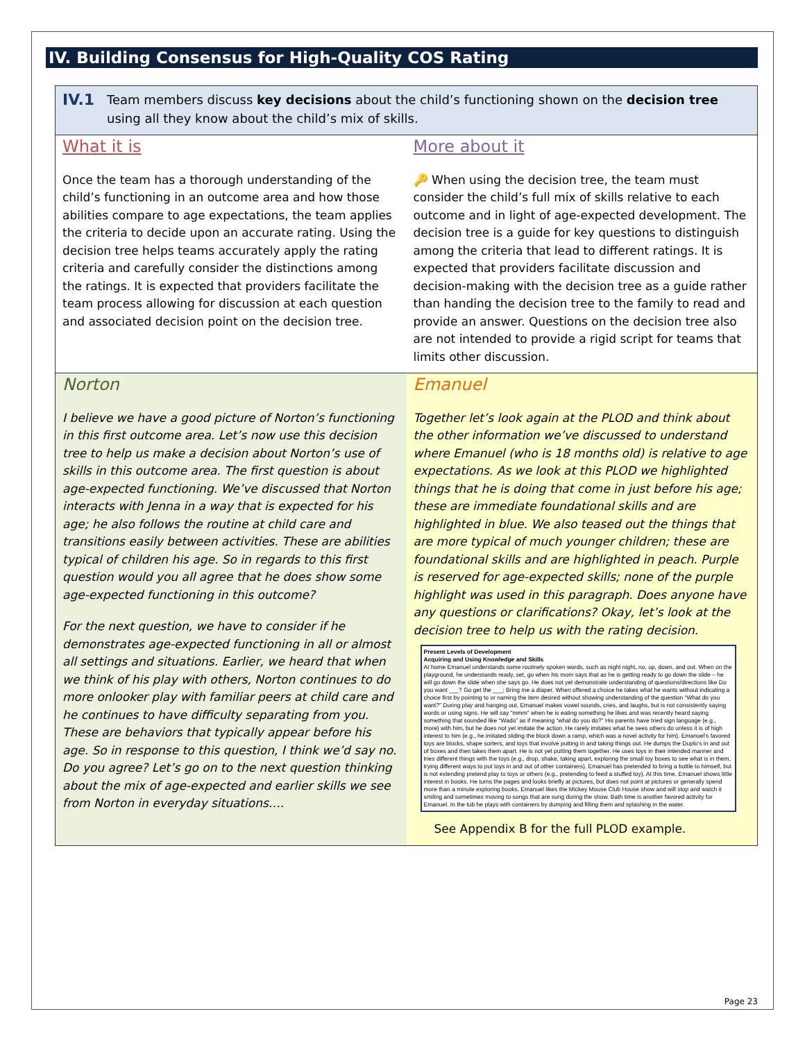IV. Building Consensus for High-Quality COS Rating
IV.1
Team members discuss key decisions about the child’s functioning shown on the decision tree using all they know about the child’s mix of skills.
What it is
Once the team has a thorough understanding of the child’s functioning in an outcome area and how those abilities compare to age expectations, the team applies the criteria to decide upon an accurate rating. Using the decision tree helps teams accurately apply the rating criteria and carefully consider the distinctions among the ratings. It is expected that providers facilitate the team process allowing for discussion at each question and associated decision point on the decision tree.
More about it
🔑 When using the decision tree, the team must consider the child’s full mix of skills relative to each outcome and in light of age-expected development. The decision tree is a guide for key questions to distinguish among the criteria that lead to different ratings. It is expected that providers facilitate discussion and decision-making with the decision tree as a guide rather than handing the decision tree to the family to read and provide an answer. Questions on the decision tree also are not intended to provide a rigid script for teams that limits other discussion.
Norton
I believe we have a good picture of Norton’s functioning in this first outcome area. Let’s now use this decision tree to help us make a decision about Norton’s use of skills in this outcome area. The first question is about age-expected functioning. We’ve discussed that Norton interacts with Jenna in a way that is expected for his age; he also follows the routine at child care and transitions easily between activities. These are abilities typical of children his age. So in regards to this first question would you all agree that he does show some age-expected functioning in this outcome?
For the next question, we have to consider if he demonstrates age-expected functioning in all or almost all settings and situations. Earlier, we heard that when we think of his play with others, Norton continues to do more onlooker play with familiar peers at child care and he continues to have difficulty separating from you. These are behaviors that typically appear before his age. So in response to this question, I think we’d say no. Do you agree? Let’s go on to the next question thinking about the mix of age-expected and earlier skills we see from Norton in everyday situations….
Emanuel
Together let’s look again at the PLOD and think about the other information we’ve discussed to understand where Emanuel (who is 18 months old) is relative to age expectations. As we look at this PLOD we highlighted things that he is doing that come in just before his age; these are immediate foundational skills and are highlighted in blue. We also teased out the things that are more typical of much younger children; these are foundational skills and are highlighted in peach. Purple is reserved for age-expected skills; none of the purple highlight was used in this paragraph. Does anyone have any questions or clarifications? Okay, let’s look at the decision tree to help us with the rating decision.
Present Levels of Development
Acquiring and Using Knowledge and Skills
At home Emanuel understands some routinely spoken words, such as night night, no, up, down, and out. When on the playground, he understands ready, set, go when his mom says that as he is getting ready to go down the slide – he will go down the slide when she says go. He does not yet demonstrate understanding of questions/directions like Do you want ___? Go get the ___; Bring me a diaper. When offered a choice he takes what he wants without indicating a choice first by pointing to or naming the item desired without showing understanding of the question “What do you want?” During play and hanging out, Emanuel makes vowel sounds, cries, and laughs, but is not consistently saying words or using signs. He will say “mmm” when he is eating something he likes and was recently heard saying something that sounded like “Wado” as if meaning “what do you do?” His parents have tried sign language (e.g., more) with him, but he does not yet imitate the action. He rarely imitates what he sees others do unless it is of high interest to him (e.g., he imitated sliding the block down a ramp, which was a novel activity for him). Emanuel’s favored toys are blocks, shape sorters, and toys that involve putting in and taking things out. He dumps the Duplo’s in and out of boxes and then takes them apart. He is not yet putting them together. He uses toys in their intended manner and tries different things with the toys (e.g., drop, shake, taking apart, exploring the small toy boxes to see what is in them, trying different ways to put toys in and out of other containers). Emanuel has pretended to bring a bottle to himself, but is not extending pretend play to toys or others (e.g., pretending to feed a stuffed toy). At this time, Emanuel shows little interest in books. He turns the pages and looks briefly at pictures, but does not point at pictures or generally spend more than a minute exploring books. Emanuel likes the Mickey Mouse Club House show and will stop and watch it smiling and sometimes moving to songs that are sung during the show. Bath time is another favored activity for Emanuel. In the tub he plays with containers by dumping and filling them and splashing in the water.
See Appendix B for the full PLOD example.
Page 23